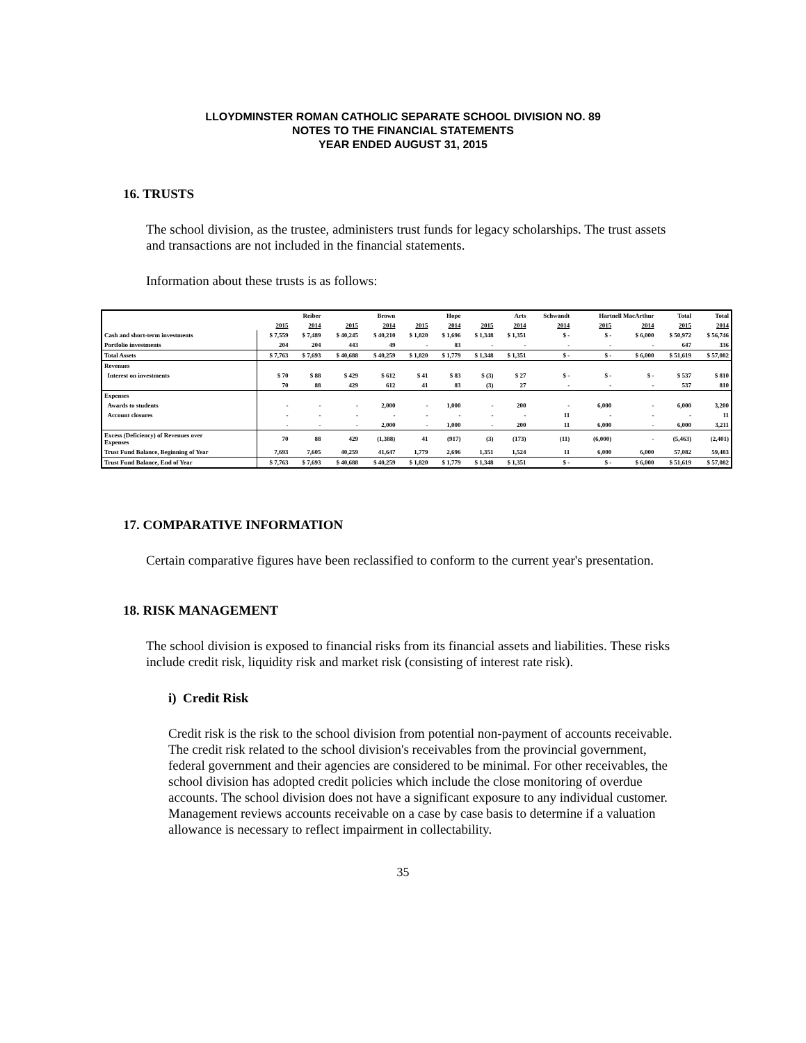LLOYDMINSTER ROMAN CATHOLIC SEPARATE SCHOOL DIVISION NO. 89
NOTES TO THE FINANCIAL STATEMENTS
YEAR ENDED AUGUST 31, 2015
16. TRUSTS
The school division, as the trustee, administers trust funds for legacy scholarships. The trust assets and transactions are not included in the financial statements.
Information about these trusts is as follows:
| | Reiber | | Brown | | Hope | | Arts | | Schwandt | Hartnell MacArthur | | Total | Total |
| --- | --- | --- | --- | --- | --- | --- | --- | --- | --- | --- | --- | --- | --- |
| | 2015 | 2014 | 2015 | 2014 | 2015 | 2014 | 2015 | 2014 | 2014 | 2015 | 2014 | 2015 | 2014 |
| Cash and short-term investments | $ 7,559 | $ 7,489 | $ 40,245 | $ 40,210 | $ 1,820 | $ 1,696 | $ 1,348 | $ 1,351 | $ - | $ - | $ 6,000 | $ 50,972 | $ 56,746 |
| Portfolio investments | 204 | 204 | 443 | 49 | - | 83 | - | - | - | - | - | 647 | 336 |
| Total Assets | $ 7,763 | $ 7,693 | $ 40,688 | $ 40,259 | $ 1,820 | $ 1,779 | $ 1,348 | $ 1,351 | $ - | $ - | $ 6,000 | $ 51,619 | $ 57,082 |
| Revenues | | | | | | | | | | | | | |
| Interest on investments | $ 70 | $ 88 | $ 429 | $ 612 | $ 41 | $ 83 | $ (3) | $ 27 | $ - | $ - | $ - | $ 537 | $ 810 |
| | 70 | 88 | 429 | 612 | 41 | 83 | (3) | 27 | - | - | - | 537 | 810 |
| Expenses | | | | | | | | | | | | | |
| Awards to students | - | - | - | 2,000 | - | 1,000 | - | 200 | - | 6,000 | - | 6,000 | 3,200 |
| Account closures | - | - | - | - | - | - | - | - | 11 | - | - | - | 11 |
| | - | - | - | 2,000 | - | 1,000 | - | 200 | 11 | 6,000 | - | 6,000 | 3,211 |
| Excess (Deficiency) of Revenues over Expenses | 70 | 88 | 429 | (1,388) | 41 | (917) | (3) | (173) | (11) | (6,000) | - | (5,463) | (2,401) |
| Trust Fund Balance, Beginning of Year | 7,693 | 7,605 | 40,259 | 41,647 | 1,779 | 2,696 | 1,351 | 1,524 | 11 | 6,000 | 6,000 | 57,082 | 59,483 |
| Trust Fund Balance, End of Year | $ 7,763 | $ 7,693 | $ 40,688 | $ 40,259 | $ 1,820 | $ 1,779 | $ 1,348 | $ 1,351 | $ - | $ - | $ 6,000 | $ 51,619 | $ 57,082 |
17. COMPARATIVE INFORMATION
Certain comparative figures have been reclassified to conform to the current year's presentation.
18. RISK MANAGEMENT
The school division is exposed to financial risks from its financial assets and liabilities. These risks include credit risk, liquidity risk and market risk (consisting of interest rate risk).
i) Credit Risk
Credit risk is the risk to the school division from potential non-payment of accounts receivable. The credit risk related to the school division's receivables from the provincial government, federal government and their agencies are considered to be minimal. For other receivables, the school division has adopted credit policies which include the close monitoring of overdue accounts. The school division does not have a significant exposure to any individual customer. Management reviews accounts receivable on a case by case basis to determine if a valuation allowance is necessary to reflect impairment in collectability.
35